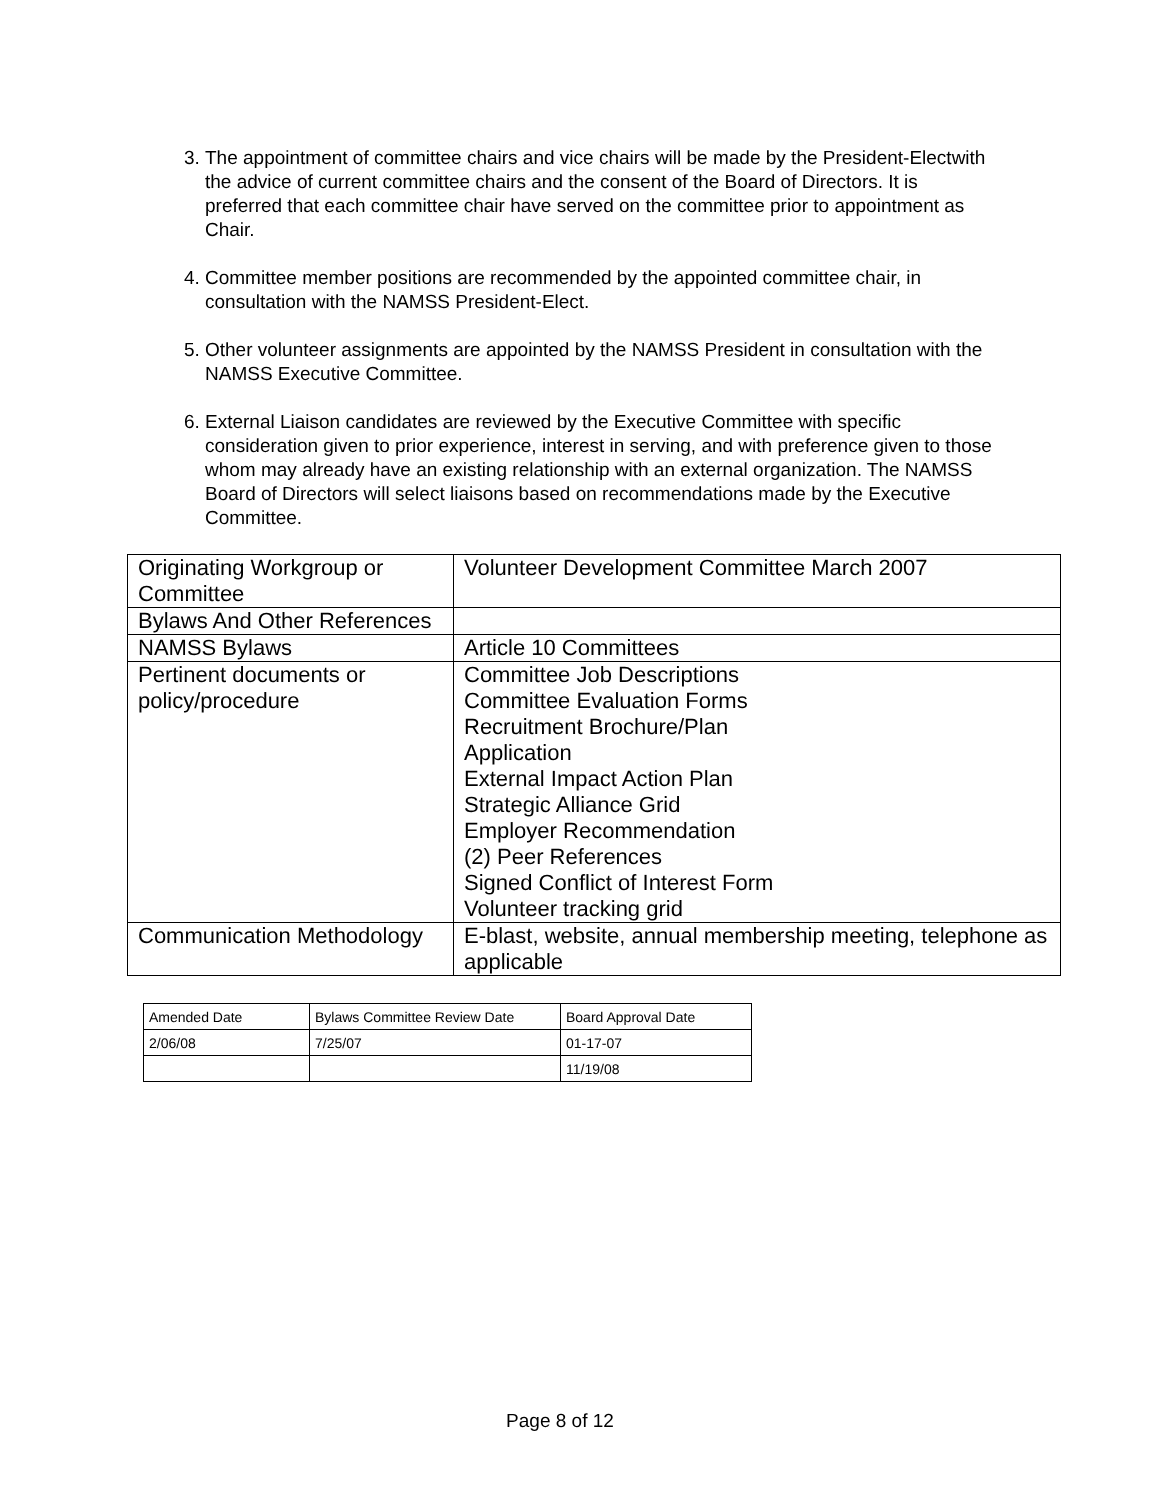3. The appointment of committee chairs and vice chairs will be made by the President-Electwith the advice of current committee chairs and the consent of the Board of Directors. It is preferred that each committee chair have served on the committee prior to appointment as Chair.
4. Committee member positions are recommended by the appointed committee chair, in consultation with the NAMSS President-Elect.
5. Other volunteer assignments are appointed by the NAMSS President in consultation with the NAMSS Executive Committee.
6. External Liaison candidates are reviewed by the Executive Committee with specific consideration given to prior experience, interest in serving, and with preference given to those whom may already have an existing relationship with an external organization. The NAMSS Board of Directors will select liaisons based on recommendations made by the Executive Committee.
| Originating Workgroup or Committee | Volunteer Development Committee March 2007 |
| Bylaws And Other References | |
| NAMSS Bylaws | Article 10 Committees |
| Pertinent documents or policy/procedure | Committee Job Descriptions Committee Evaluation Forms Recruitment Brochure/Plan Application External Impact Action Plan Strategic Alliance Grid Employer Recommendation (2) Peer References Signed Conflict of Interest Form Volunteer tracking grid |
| Communication Methodology | E-blast, website, annual membership meeting, telephone as applicable |
| Amended Date | Bylaws Committee Review Date | Board Approval Date |
| 2/06/08 | 7/25/07 | 01-17-07 |
| | | 11/19/08 |
Page 8 of 12